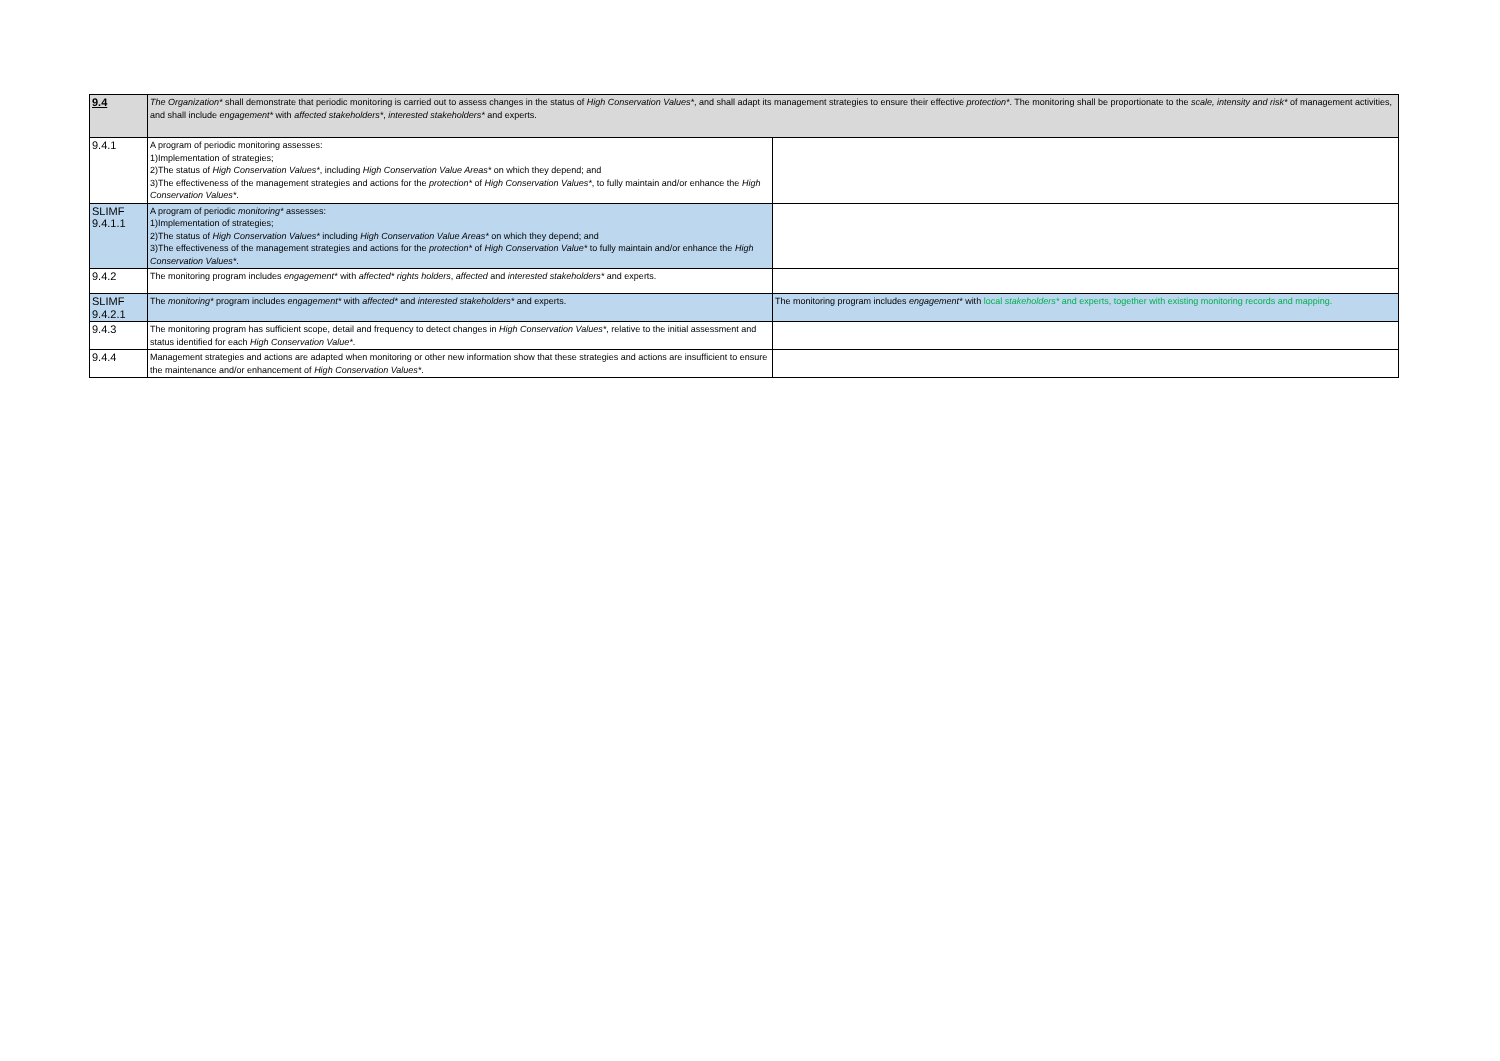| 9.4 | The Organization* shall demonstrate that periodic monitoring is carried out to assess changes in the status of High Conservation Values* , and shall adapt its management strategies to ensure their effective protection* . The monitoring shall be proportionate to the scale, intensity and risk* of management activities, and shall include engagement* with affected stakeholders* , interested stakeholders* and experts. | |
| 9.4.1 | A program of periodic monitoring assesses: 1)Implementation of strategies; 2)The status of High Conservation Values* , including High Conservation Value Areas* on which they depend; and 3)The effectiveness of the management strategies and actions for the protection* of High Conservation Values* , to fully maintain and/or enhance the High Conservation Values* . | |
| SLIMF 9.4.1.1 | A program of periodic monitoring* assesses: 1)Implementation of strategies; 2)The status of High Conservation Values* including High Conservation Value Areas* on which they depend; and 3)The effectiveness of the management strategies and actions for the protection* of High Conservation Value* to fully maintain and/or enhance the High Conservation Values* . | |
| 9.4.2 | The monitoring program includes engagement* with affected* rights holders , affected and interested stakeholders* and experts. | |
| SLIMF 9.4.2.1 | The monitoring* program includes engagement* with affected* and interested stakeholders* and experts. | The monitoring program includes engagement* with local stakeholders* and experts, together with existing monitoring records and mapping. |
| 9.4.3 | The monitoring program has sufficient scope, detail and frequency to detect changes in High Conservation Values* , relative to the initial assessment and status identified for each High Conservation Value* . | |
| 9.4.4 | Management strategies and actions are adapted when monitoring or other new information show that these strategies and actions are insufficient to ensure the maintenance and/or enhancement of High Conservation Values* . | |